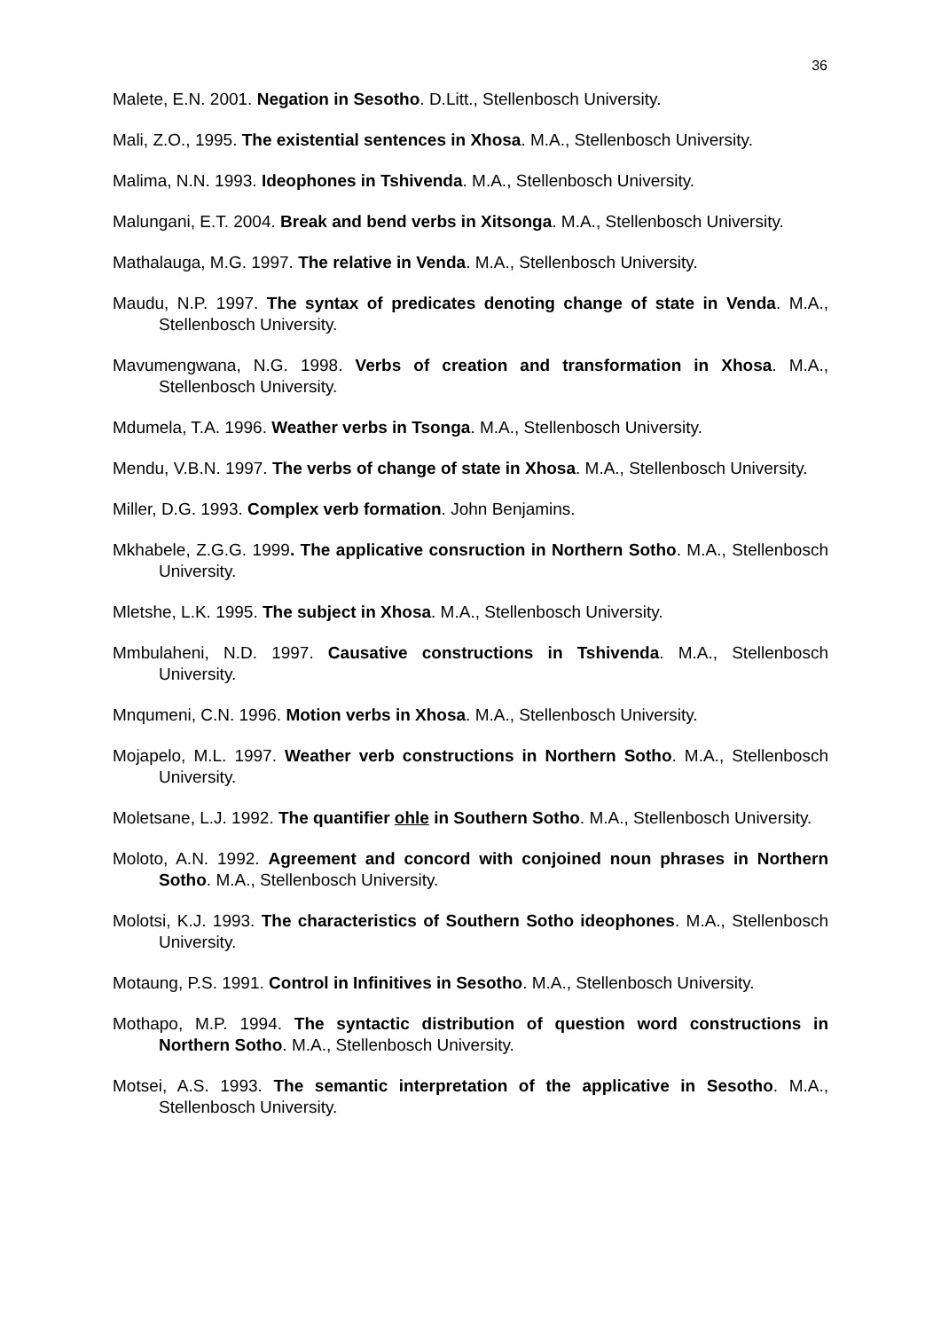36
Malete, E.N. 2001. Negation in Sesotho. D.Litt., Stellenbosch University.
Mali, Z.O., 1995. The existential sentences in Xhosa. M.A., Stellenbosch University.
Malima, N.N. 1993. Ideophones in Tshivenda. M.A., Stellenbosch University.
Malungani, E.T. 2004. Break and bend verbs in Xitsonga. M.A., Stellenbosch University.
Mathalauga, M.G. 1997. The relative in Venda. M.A., Stellenbosch University.
Maudu, N.P. 1997. The syntax of predicates denoting change of state in Venda. M.A., Stellenbosch University.
Mavumengwana, N.G. 1998. Verbs of creation and transformation in Xhosa. M.A., Stellenbosch University.
Mdumela, T.A. 1996. Weather verbs in Tsonga. M.A., Stellenbosch University.
Mendu, V.B.N. 1997. The verbs of change of state in Xhosa. M.A., Stellenbosch University.
Miller, D.G. 1993. Complex verb formation. John Benjamins.
Mkhabele, Z.G.G. 1999. The applicative consruction in Northern Sotho. M.A., Stellenbosch University.
Mletshe, L.K. 1995. The subject in Xhosa. M.A., Stellenbosch University.
Mmbulaheni, N.D. 1997. Causative constructions in Tshivenda. M.A., Stellenbosch University.
Mnqumeni, C.N. 1996. Motion verbs in Xhosa. M.A., Stellenbosch University.
Mojapelo, M.L. 1997. Weather verb constructions in Northern Sotho. M.A., Stellenbosch University.
Moletsane, L.J. 1992. The quantifier ohle in Southern Sotho. M.A., Stellenbosch University.
Moloto, A.N. 1992. Agreement and concord with conjoined noun phrases in Northern Sotho. M.A., Stellenbosch University.
Molotsi, K.J. 1993. The characteristics of Southern Sotho ideophones. M.A., Stellenbosch University.
Motaung, P.S. 1991. Control in Infinitives in Sesotho. M.A., Stellenbosch University.
Mothapo, M.P. 1994. The syntactic distribution of question word constructions in Northern Sotho. M.A., Stellenbosch University.
Motsei, A.S. 1993. The semantic interpretation of the applicative in Sesotho. M.A., Stellenbosch University.